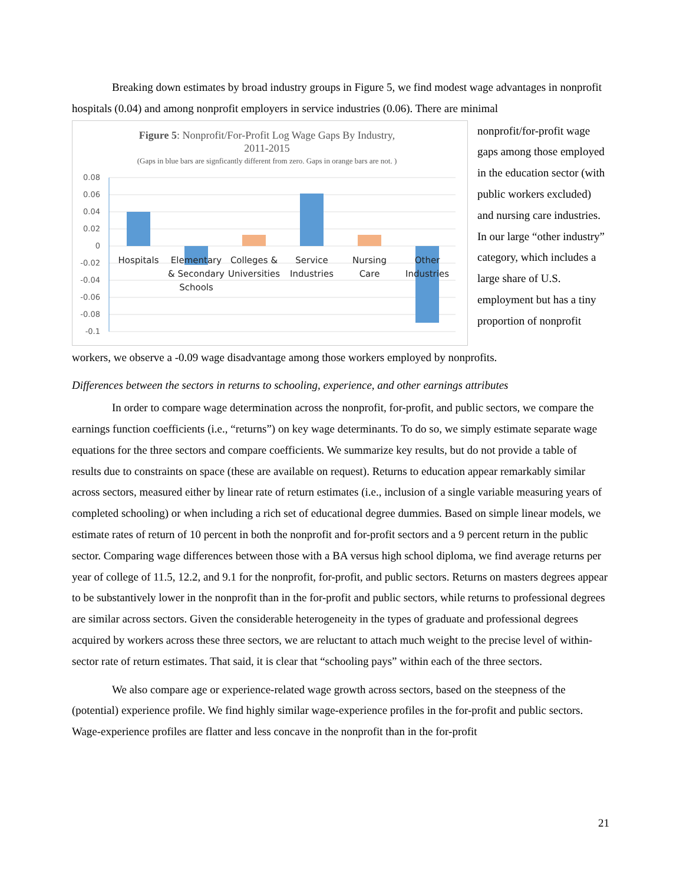Breaking down estimates by broad industry groups in Figure 5, we find modest wage advantages in nonprofit hospitals (0.04) and among nonprofit employers in service industries (0.06). There are minimal
Figure 5: Nonprofit/For-Profit Log Wage Gaps By Industry,
2011-2015
(Gaps in blue bars are signficantly different from zero. Gaps in orange bars are not. )
0.08
0.06
0.04
0.02
0
-0.02
-0.04
-0.06
-0.08
-0.1
Hospitals
Elementary
& Secondary
Schools
Colleges &
Universities
Service
Industries
Nursing
Care
Other
Industries
nonprofit/for-profit wage gaps among those employed in the education sector (with public workers excluded) and nursing care industries. In our large “other industry” category, which includes a large share of U.S. employment but has a tiny proportion of nonprofit
workers, we observe a -0.09 wage disadvantage among those workers employed by nonprofits.
Differences between the sectors in returns to schooling, experience, and other earnings attributes
In order to compare wage determination across the nonprofit, for-profit, and public sectors, we compare the earnings function coefficients (i.e., “returns”) on key wage determinants. To do so, we simply estimate separate wage equations for the three sectors and compare coefficients. We summarize key results, but do not provide a table of results due to constraints on space (these are available on request). Returns to education appear remarkably similar across sectors, measured either by linear rate of return estimates (i.e., inclusion of a single variable measuring years of completed schooling) or when including a rich set of educational degree dummies. Based on simple linear models, we estimate rates of return of 10 percent in both the nonprofit and for-profit sectors and a 9 percent return in the public sector. Comparing wage differences between those with a BA versus high school diploma, we find average returns per year of college of 11.5, 12.2, and 9.1 for the nonprofit, for-profit, and public sectors. Returns on masters degrees appear to be substantively lower in the nonprofit than in the for-profit and public sectors, while returns to professional degrees are similar across sectors. Given the considerable heterogeneity in the types of graduate and professional degrees acquired by workers across these three sectors, we are reluctant to attach much weight to the precise level of within-sector rate of return estimates. That said, it is clear that “schooling pays” within each of the three sectors.
We also compare age or experience-related wage growth across sectors, based on the steepness of the (potential) experience profile. We find highly similar wage-experience profiles in the for-profit and public sectors. Wage-experience profiles are flatter and less concave in the nonprofit than in the for-profit
21